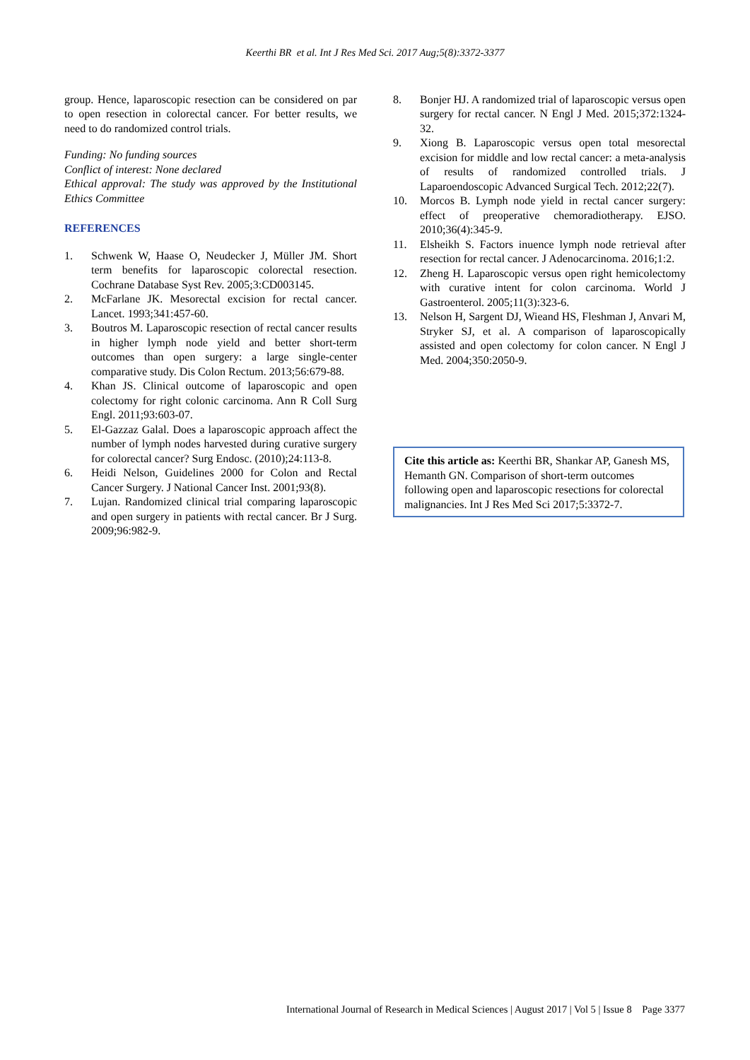Keerthi BR et al. Int J Res Med Sci. 2017 Aug;5(8):3372-3377
group. Hence, laparoscopic resection can be considered on par to open resection in colorectal cancer. For better results, we need to do randomized control trials.
Funding: No funding sources
Conflict of interest: None declared
Ethical approval: The study was approved by the Institutional Ethics Committee
REFERENCES
1. Schwenk W, Haase O, Neudecker J, Müller JM. Short term benefits for laparoscopic colorectal resection. Cochrane Database Syst Rev. 2005;3:CD003145.
2. McFarlane JK. Mesorectal excision for rectal cancer. Lancet. 1993;341:457-60.
3. Boutros M. Laparoscopic resection of rectal cancer results in higher lymph node yield and better short-term outcomes than open surgery: a large single-center comparative study. Dis Colon Rectum. 2013;56:679-88.
4. Khan JS. Clinical outcome of laparoscopic and open colectomy for right colonic carcinoma. Ann R Coll Surg Engl. 2011;93:603-07.
5. El-Gazzaz Galal. Does a laparoscopic approach affect the number of lymph nodes harvested during curative surgery for colorectal cancer? Surg Endosc. (2010);24:113-8.
6. Heidi Nelson, Guidelines 2000 for Colon and Rectal Cancer Surgery. J National Cancer Inst. 2001;93(8).
7. Lujan. Randomized clinical trial comparing laparoscopic and open surgery in patients with rectal cancer. Br J Surg. 2009;96:982-9.
8. Bonjer HJ. A randomized trial of laparoscopic versus open surgery for rectal cancer. N Engl J Med. 2015;372:1324-32.
9. Xiong B. Laparoscopic versus open total mesorectal excision for middle and low rectal cancer: a meta-analysis of results of randomized controlled trials. J Laparoendoscopic Advanced Surgical Tech. 2012;22(7).
10. Morcos B. Lymph node yield in rectal cancer surgery: effect of preoperative chemoradiotherapy. EJSO. 2010;36(4):345-9.
11. Elsheikh S. Factors inuence lymph node retrieval after resection for rectal cancer. J Adenocarcinoma. 2016;1:2.
12. Zheng H. Laparoscopic versus open right hemicolectomy with curative intent for colon carcinoma. World J Gastroenterol. 2005;11(3):323-6.
13. Nelson H, Sargent DJ, Wieand HS, Fleshman J, Anvari M, Stryker SJ, et al. A comparison of laparoscopically assisted and open colectomy for colon cancer. N Engl J Med. 2004;350:2050-9.
Cite this article as: Keerthi BR, Shankar AP, Ganesh MS, Hemanth GN. Comparison of short-term outcomes following open and laparoscopic resections for colorectal malignancies. Int J Res Med Sci 2017;5:3372-7.
International Journal of Research in Medical Sciences | August 2017 | Vol 5 | Issue 8 Page 3377